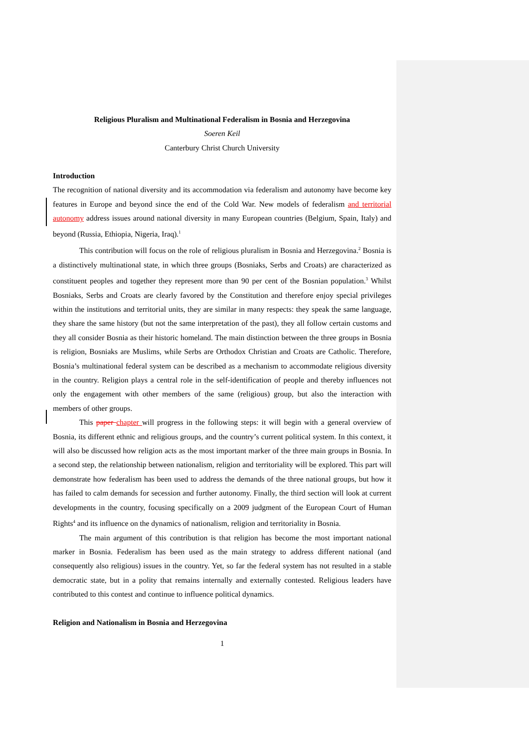Religious Pluralism and Multinational Federalism in Bosnia and Herzegovina
Soeren Keil
Canterbury Christ Church University
Introduction
The recognition of national diversity and its accommodation via federalism and autonomy have become key features in Europe and beyond since the end of the Cold War. New models of federalism and territorial autonomy address issues around national diversity in many European countries (Belgium, Spain, Italy) and beyond (Russia, Ethiopia, Nigeria, Iraq).<sup>1</sup>
This contribution will focus on the role of religious pluralism in Bosnia and Herzegovina.<sup>2</sup> Bosnia is a distinctively multinational state, in which three groups (Bosniaks, Serbs and Croats) are characterized as constituent peoples and together they represent more than 90 per cent of the Bosnian population.<sup>3</sup> Whilst Bosniaks, Serbs and Croats are clearly favored by the Constitution and therefore enjoy special privileges within the institutions and territorial units, they are similar in many respects: they speak the same language, they share the same history (but not the same interpretation of the past), they all follow certain customs and they all consider Bosnia as their historic homeland. The main distinction between the three groups in Bosnia is religion, Bosniaks are Muslims, while Serbs are Orthodox Christian and Croats are Catholic. Therefore, Bosnia’s multinational federal system can be described as a mechanism to accommodate religious diversity in the country. Religion plays a central role in the self-identification of people and thereby influences not only the engagement with other members of the same (religious) group, but also the interaction with members of other groups.
This paper chapter will progress in the following steps: it will begin with a general overview of Bosnia, its different ethnic and religious groups, and the country’s current political system. In this context, it will also be discussed how religion acts as the most important marker of the three main groups in Bosnia. In a second step, the relationship between nationalism, religion and territoriality will be explored. This part will demonstrate how federalism has been used to address the demands of the three national groups, but how it has failed to calm demands for secession and further autonomy. Finally, the third section will look at current developments in the country, focusing specifically on a 2009 judgment of the European Court of Human Rights<sup>4</sup> and its influence on the dynamics of nationalism, religion and territoriality in Bosnia.
The main argument of this contribution is that religion has become the most important national marker in Bosnia. Federalism has been used as the main strategy to address different national (and consequently also religious) issues in the country. Yet, so far the federal system has not resulted in a stable democratic state, but in a polity that remains internally and externally contested. Religious leaders have contributed to this contest and continue to influence political dynamics.
Religion and Nationalism in Bosnia and Herzegovina
1